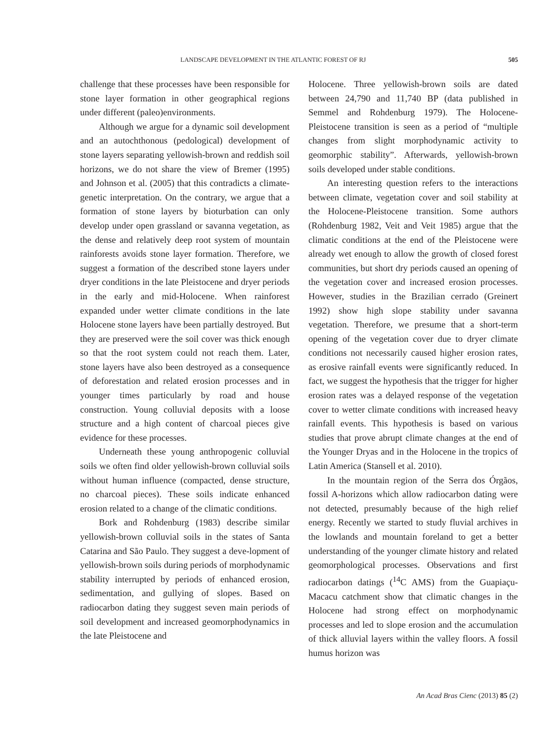LANDSCAPE DEVELOPMENT IN THE ATLANTIC FOREST OF RJ 505
challenge that these processes have been responsible for stone layer formation in other geographical regions under different (paleo)environments.
Although we argue for a dynamic soil development and an autochthonous (pedological) development of stone layers separating yellowish-brown and reddish soil horizons, we do not share the view of Bremer (1995) and Johnson et al. (2005) that this contradicts a climate-genetic interpretation. On the contrary, we argue that a formation of stone layers by bioturbation can only develop under open grassland or savanna vegetation, as the dense and relatively deep root system of mountain rainforests avoids stone layer formation. Therefore, we suggest a formation of the described stone layers under dryer conditions in the late Pleistocene and dryer periods in the early and mid-Holocene. When rainforest expanded under wetter climate conditions in the late Holocene stone layers have been partially destroyed. But they are preserved were the soil cover was thick enough so that the root system could not reach them. Later, stone layers have also been destroyed as a consequence of deforestation and related erosion processes and in younger times particularly by road and house construction. Young colluvial deposits with a loose structure and a high content of charcoal pieces give evidence for these processes.
Underneath these young anthropogenic colluvial soils we often find older yellowish-brown colluvial soils without human influence (compacted, dense structure, no charcoal pieces). These soils indicate enhanced erosion related to a change of the climatic conditions.
Bork and Rohdenburg (1983) describe similar yellowish-brown colluvial soils in the states of Santa Catarina and São Paulo. They suggest a deve-lopment of yellowish-brown soils during periods of morphodynamic stability interrupted by periods of enhanced erosion, sedimentation, and gullying of slopes. Based on radiocarbon dating they suggest seven main periods of soil development and increased geomorphodynamics in the late Pleistocene and
Holocene. Three yellowish-brown soils are dated between 24,790 and 11,740 BP (data published in Semmel and Rohdenburg 1979). The Holocene-Pleistocene transition is seen as a period of “multiple changes from slight morphodynamic activity to geomorphic stability”. Afterwards, yellowish-brown soils developed under stable conditions.
An interesting question refers to the interactions between climate, vegetation cover and soil stability at the Holocene-Pleistocene transition. Some authors (Rohdenburg 1982, Veit and Veit 1985) argue that the climatic conditions at the end of the Pleistocene were already wet enough to allow the growth of closed forest communities, but short dry periods caused an opening of the vegetation cover and increased erosion processes. However, studies in the Brazilian cerrado (Greinert 1992) show high slope stability under savanna vegetation. Therefore, we presume that a short-term opening of the vegetation cover due to dryer climate conditions not necessarily caused higher erosion rates, as erosive rainfall events were significantly reduced. In fact, we suggest the hypothesis that the trigger for higher erosion rates was a delayed response of the vegetation cover to wetter climate conditions with increased heavy rainfall events. This hypothesis is based on various studies that prove abrupt climate changes at the end of the Younger Dryas and in the Holocene in the tropics of Latin America (Stansell et al. 2010).
In the mountain region of the Serra dos Órgãos, fossil A-horizons which allow radiocarbon dating were not detected, presumably because of the high relief energy. Recently we started to study fluvial archives in the lowlands and mountain foreland to get a better understanding of the younger climate history and related geomorphological processes. Observations and first radiocarbon datings (<sup>14</sup>C AMS) from the Guapiaçu-Macacu catchment show that climatic changes in the Holocene had strong effect on morphodynamic processes and led to slope erosion and the accumulation of thick alluvial layers within the valley floors. A fossil humus horizon was
An Acad Bras Cienc (2013) 85 (2)